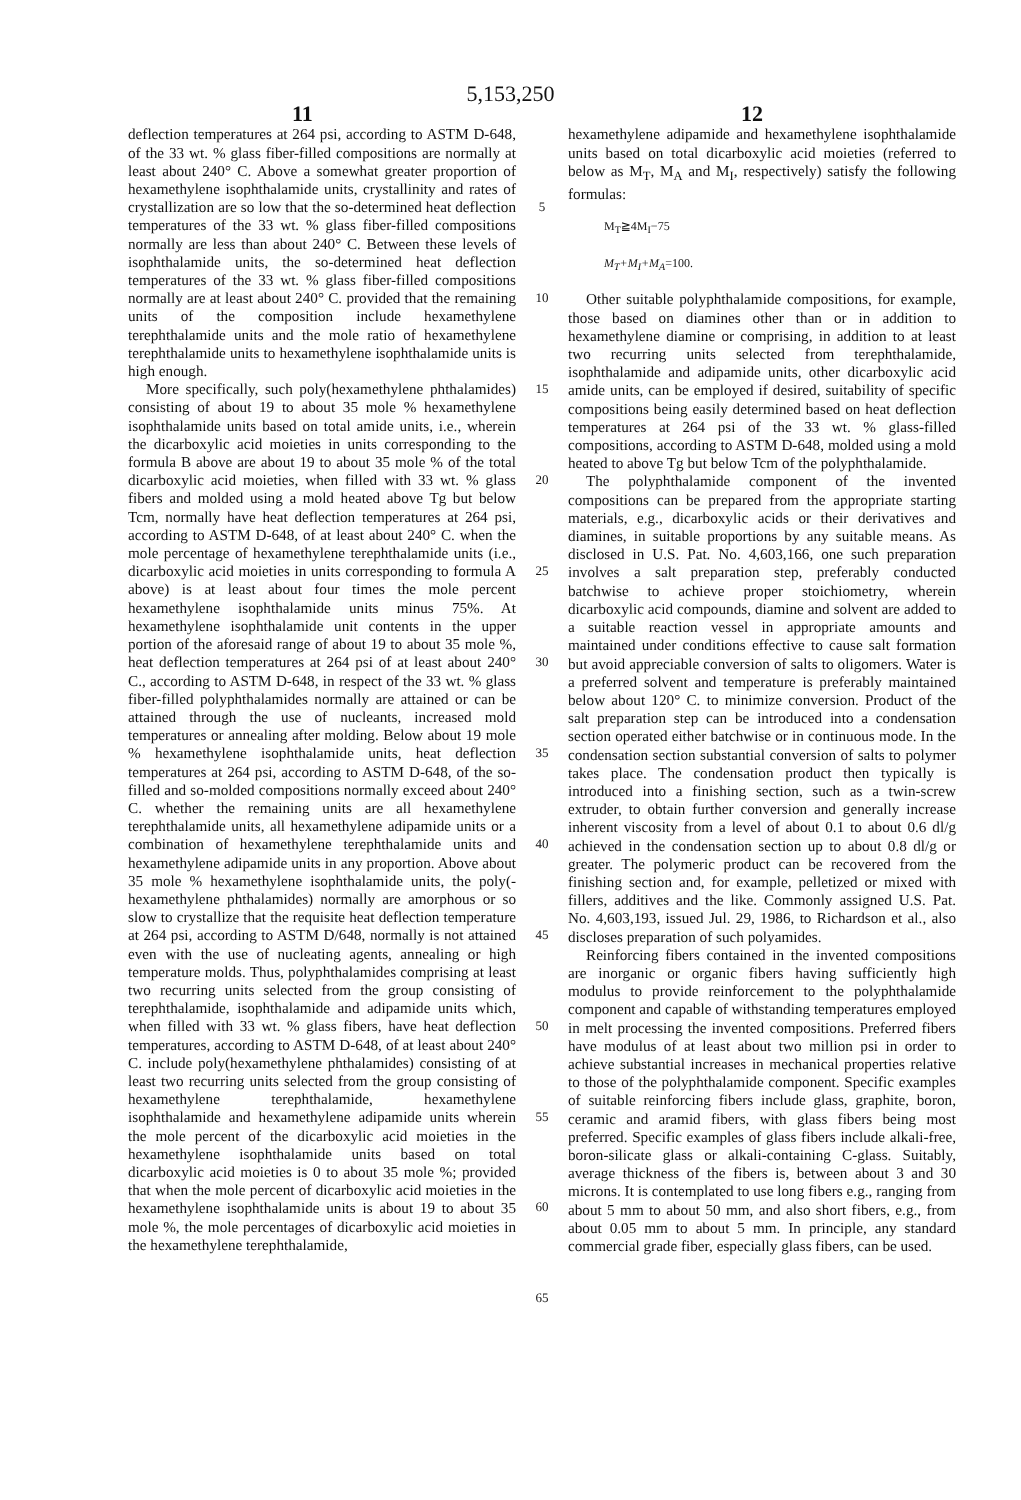5,153,250
11 12
deflection temperatures at 264 psi, according to ASTM D-648, of the 33 wt. % glass fiber-filled compositions are normally at least about 240° C. Above a somewhat greater proportion of hexamethylene isophthalamide units, crystallinity and rates of crystallization are so low that the so-determined heat deflection temperatures of the 33 wt. % glass fiber-filled compositions normally are less than about 240° C. Between these levels of isophthalamide units, the so-determined heat deflection temperatures of the 33 wt. % glass fiber-filled compositions normally are at least about 240° C. provided that the remaining units of the composition include hexamethylene terephthalamide units and the mole ratio of hexamethylene terephthalamide units to hexamethylene isophthalamide units is high enough.
More specifically, such poly(hexamethylene phthalamides) consisting of about 19 to about 35 mole % hexamethylene isophthalamide units based on total amide units, i.e., wherein the dicarboxylic acid moieties in units corresponding to the formula B above are about 19 to about 35 mole % of the total dicarboxylic acid moieties, when filled with 33 wt. % glass fibers and molded using a mold heated above Tg but below Tcm, normally have heat deflection temperatures at 264 psi, according to ASTM D-648, of at least about 240° C. when the mole percentage of hexamethylene terephthalamide units (i.e., dicarboxylic acid moieties in units corresponding to formula A above) is at least about four times the mole percent hexamethylene isophthalamide units minus 75%. At hexamethylene isophthalamide unit contents in the upper portion of the aforesaid range of about 19 to about 35 mole %, heat deflection temperatures at 264 psi of at least about 240° C., according to ASTM D-648, in respect of the 33 wt. % glass fiber-filled polyphthalamides normally are attained or can be attained through the use of nucleants, increased mold temperatures or annealing after molding. Below about 19 mole % hexamethylene isophthalamide units, heat deflection temperatures at 264 psi, according to ASTM D-648, of the so-filled and so-molded compositions normally exceed about 240° C. whether the remaining units are all hexamethylene terephthalamide units, all hexamethylene adipamide units or a combination of hexamethylene terephthalamide units and hexamethylene adipamide units in any proportion. Above about 35 mole % hexamethylene isophthalamide units, the poly(-hexamethylene phthalamides) normally are amorphous or so slow to crystallize that the requisite heat deflection temperature at 264 psi, according to ASTM D/648, normally is not attained even with the use of nucleating agents, annealing or high temperature molds. Thus, polyphthalamides comprising at least two recurring units selected from the group consisting of terephthalamide, isophthalamide and adipamide units which, when filled with 33 wt. % glass fibers, have heat deflection temperatures, according to ASTM D-648, of at least about 240° C. include poly(hexamethylene phthalamides) consisting of at least two recurring units selected from the group consisting of hexamethylene terephthalamide, hexamethylene isophthalamide and hexamethylene adipamide units wherein the mole percent of the dicarboxylic acid moieties in the hexamethylene isophthalamide units based on total dicarboxylic acid moieties is 0 to about 35 mole %; provided that when the mole percent of dicarboxylic acid moieties in the hexamethylene isophthalamide units is about 19 to about 35 mole %, the mole percentages of dicarboxylic acid moieties in the hexamethylene terephthalamide,
5
10
15
20
25
30
35
40
45
50
55
60
65
hexamethylene adipamide and hexamethylene isophthalamide units based on total dicarboxylic acid moieties (referred to below as M<sub>T</sub>, M<sub>A</sub> and M<sub>I</sub>, respectively) satisfy the following formulas:
M<sub>T</sub>≧4M<sub>I</sub>−75
M<sub>T</sub>+M<sub>I</sub>+M<sub>A</sub>=100.
Other suitable polyphthalamide compositions, for example, those based on diamines other than or in addition to hexamethylene diamine or comprising, in addition to at least two recurring units selected from terephthalamide, isophthalamide and adipamide units, other dicarboxylic acid amide units, can be employed if desired, suitability of specific compositions being easily determined based on heat deflection temperatures at 264 psi of the 33 wt. % glass-filled compositions, according to ASTM D-648, molded using a mold heated to above Tg but below Tcm of the polyphthalamide.
The polyphthalamide component of the invented compositions can be prepared from the appropriate starting materials, e.g., dicarboxylic acids or their derivatives and diamines, in suitable proportions by any suitable means. As disclosed in U.S. Pat. No. 4,603,166, one such preparation involves a salt preparation step, preferably conducted batchwise to achieve proper stoichiometry, wherein dicarboxylic acid compounds, diamine and solvent are added to a suitable reaction vessel in appropriate amounts and maintained under conditions effective to cause salt formation but avoid appreciable conversion of salts to oligomers. Water is a preferred solvent and temperature is preferably maintained below about 120° C. to minimize conversion. Product of the salt preparation step can be introduced into a condensation section operated either batchwise or in continuous mode. In the condensation section substantial conversion of salts to polymer takes place. The condensation product then typically is introduced into a finishing section, such as a twin-screw extruder, to obtain further conversion and generally increase inherent viscosity from a level of about 0.1 to about 0.6 dl/g achieved in the condensation section up to about 0.8 dl/g or greater. The polymeric product can be recovered from the finishing section and, for example, pelletized or mixed with fillers, additives and the like. Commonly assigned U.S. Pat. No. 4,603,193, issued Jul. 29, 1986, to Richardson et al., also discloses preparation of such polyamides.
Reinforcing fibers contained in the invented compositions are inorganic or organic fibers having sufficiently high modulus to provide reinforcement to the polyphthalamide component and capable of withstanding temperatures employed in melt processing the invented compositions. Preferred fibers have modulus of at least about two million psi in order to achieve substantial increases in mechanical properties relative to those of the polyphthalamide component. Specific examples of suitable reinforcing fibers include glass, graphite, boron, ceramic and aramid fibers, with glass fibers being most preferred. Specific examples of glass fibers include alkali-free, boron-silicate glass or alkali-containing C-glass. Suitably, average thickness of the fibers is, between about 3 and 30 microns. It is contemplated to use long fibers e.g., ranging from about 5 mm to about 50 mm, and also short fibers, e.g., from about 0.05 mm to about 5 mm. In principle, any standard commercial grade fiber, especially glass fibers, can be used.